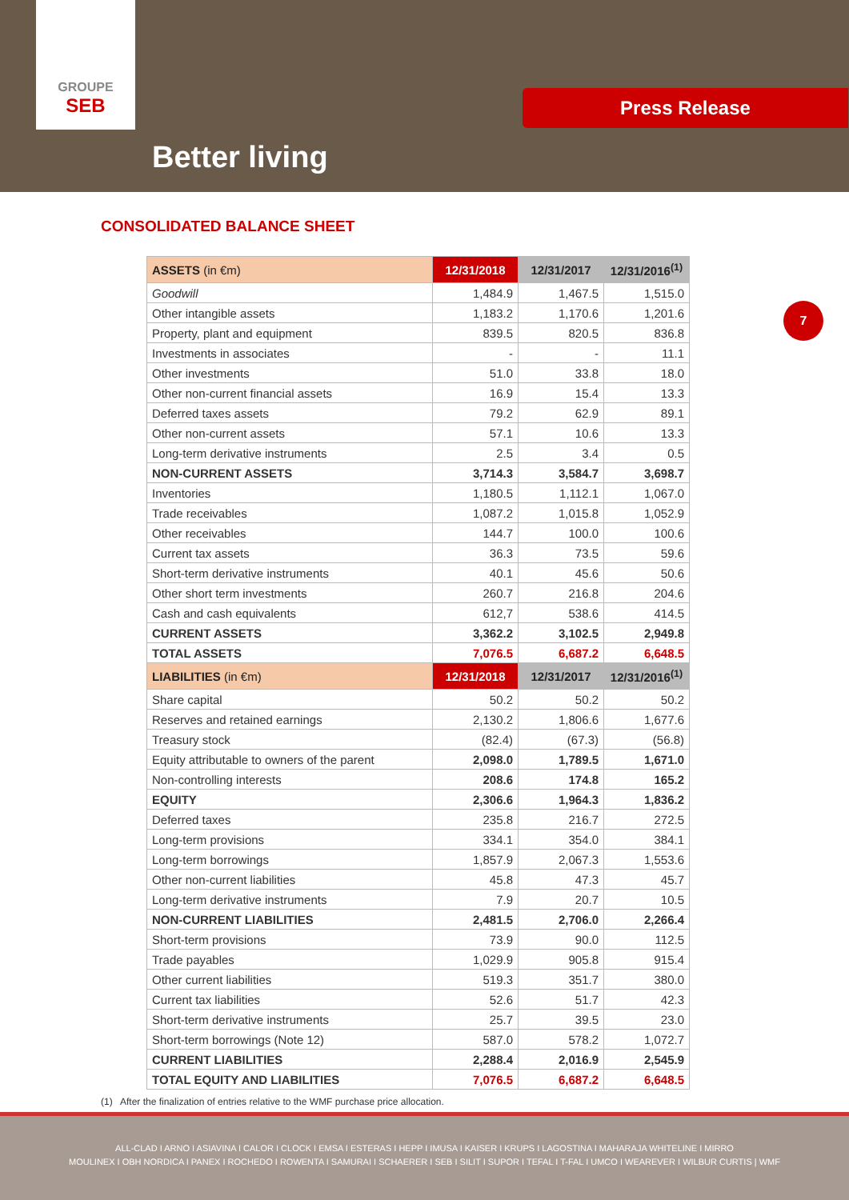GROUPE
SEB
Better living
Press Release
7
CONSOLIDATED BALANCE SHEET
| ASSETS (in €m) | 12/31/2018 | 12/31/2017 | 12/31/2016<sup>(1)</sup> |
| --- | --- | --- | --- |
| Goodwill | 1,484.9 | 1,467.5 | 1,515.0 |
| Other intangible assets | 1,183.2 | 1,170.6 | 1,201.6 |
| Property, plant and equipment | 839.5 | 820.5 | 836.8 |
| Investments in associates | - | - | 11.1 |
| Other investments | 51.0 | 33.8 | 18.0 |
| Other non-current financial assets | 16.9 | 15.4 | 13.3 |
| Deferred taxes assets | 79.2 | 62.9 | 89.1 |
| Other non-current assets | 57.1 | 10.6 | 13.3 |
| Long-term derivative instruments | 2.5 | 3.4 | 0.5 |
| NON-CURRENT ASSETS | 3,714.3 | 3,584.7 | 3,698.7 |
| Inventories | 1,180.5 | 1,112.1 | 1,067.0 |
| Trade receivables | 1,087.2 | 1,015.8 | 1,052.9 |
| Other receivables | 144.7 | 100.0 | 100.6 |
| Current tax assets | 36.3 | 73.5 | 59.6 |
| Short-term derivative instruments | 40.1 | 45.6 | 50.6 |
| Other short term investments | 260.7 | 216.8 | 204.6 |
| Cash and cash equivalents | 612,7 | 538.6 | 414.5 |
| CURRENT ASSETS | 3,362.2 | 3,102.5 | 2,949.8 |
| TOTAL ASSETS | 7,076.5 | 6,687.2 | 6,648.5 |
| LIABILITIES (in €m) | 12/31/2018 | 12/31/2017 | 12/31/2016<sup>(1)</sup> |
| Share capital | 50.2 | 50.2 | 50.2 |
| Reserves and retained earnings | 2,130.2 | 1,806.6 | 1,677.6 |
| Treasury stock | (82.4) | (67.3) | (56.8) |
| Equity attributable to owners of the parent | 2,098.0 | 1,789.5 | 1,671.0 |
| Non-controlling interests | 208.6 | 174.8 | 165.2 |
| EQUITY | 2,306.6 | 1,964.3 | 1,836.2 |
| Deferred taxes | 235.8 | 216.7 | 272.5 |
| Long-term provisions | 334.1 | 354.0 | 384.1 |
| Long-term borrowings | 1,857.9 | 2,067.3 | 1,553.6 |
| Other non-current liabilities | 45.8 | 47.3 | 45.7 |
| Long-term derivative instruments | 7.9 | 20.7 | 10.5 |
| NON-CURRENT LIABILITIES | 2,481.5 | 2,706.0 | 2,266.4 |
| Short-term provisions | 73.9 | 90.0 | 112.5 |
| Trade payables | 1,029.9 | 905.8 | 915.4 |
| Other current liabilities | 519.3 | 351.7 | 380.0 |
| Current tax liabilities | 52.6 | 51.7 | 42.3 |
| Short-term derivative instruments | 25.7 | 39.5 | 23.0 |
| Short-term borrowings (Note 12) | 587.0 | 578.2 | 1,072.7 |
| CURRENT LIABILITIES | 2,288.4 | 2,016.9 | 2,545.9 |
| TOTAL EQUITY AND LIABILITIES | 7,076.5 | 6,687.2 | 6,648.5 |
(1) After the finalization of entries relative to the WMF purchase price allocation.
ALL-CLAD I ARNO I ASIAVINA I CALOR I CLOCK I EMSA I ESTERAS I HEPP I IMUSA I KAISER I KRUPS I LAGOSTINA I MAHARAJA WHITELINE I MIRRO
MOULINEX I OBH NORDICA I PANEX I ROCHEDO I ROWENTA I SAMURAI I SCHAERER I SEB I SILIT I SUPOR I TEFAL I T-FAL I UMCO I WEAREVER I WILBUR CURTIS | WMF